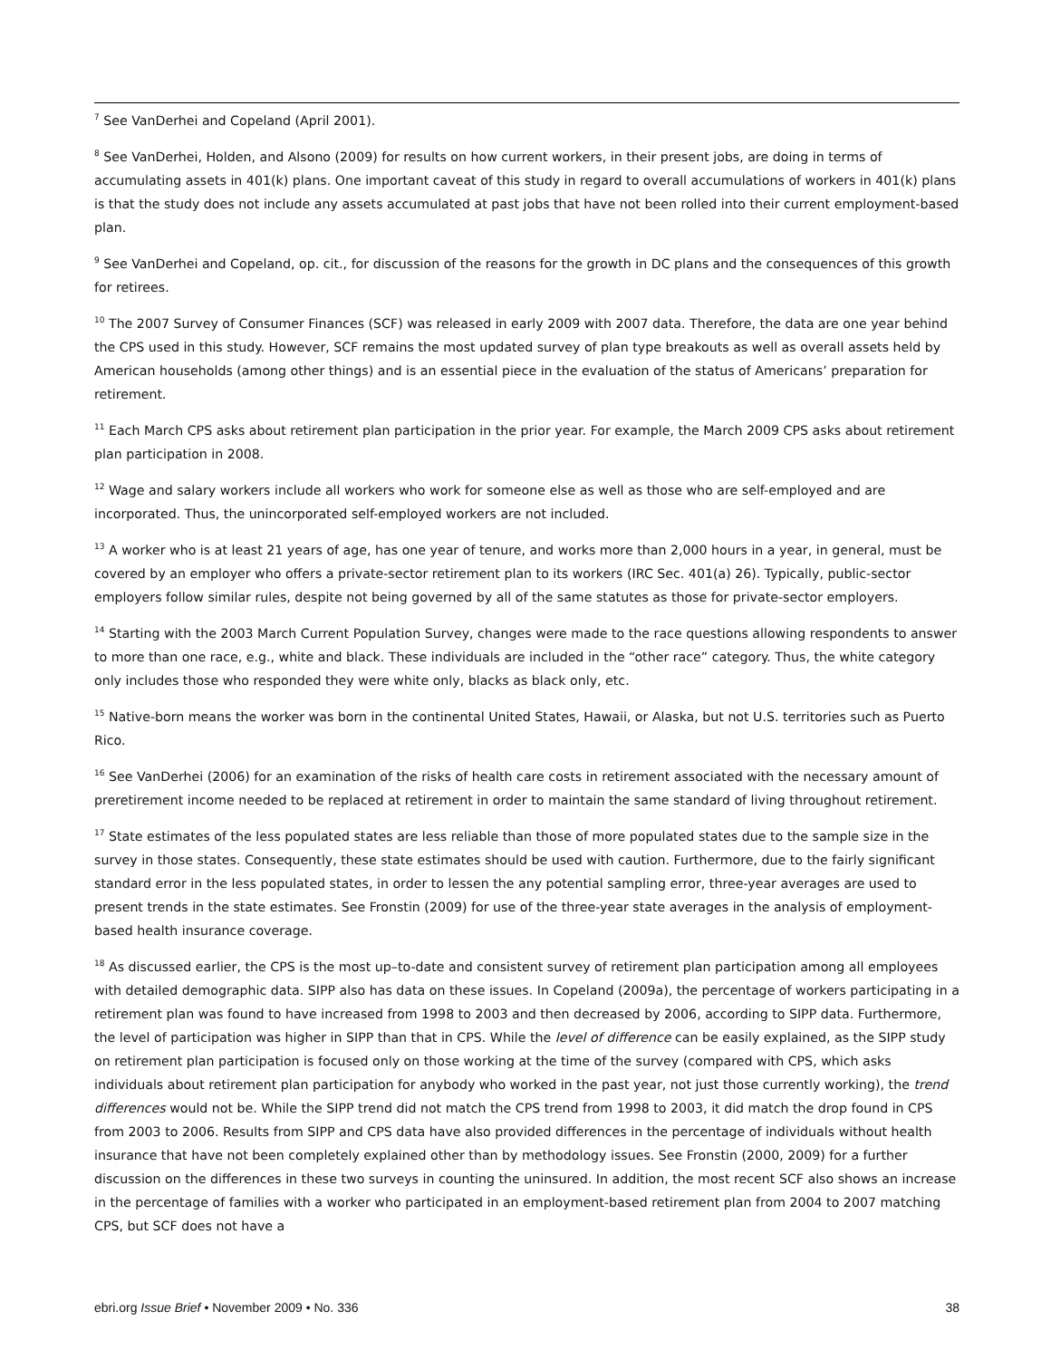<sup>7</sup> See VanDerhei and Copeland (April 2001).
<sup>8</sup> See VanDerhei, Holden, and Alsono (2009) for results on how current workers, in their present jobs, are doing in terms of accumulating assets in 401(k) plans. One important caveat of this study in regard to overall accumulations of workers in 401(k) plans is that the study does not include any assets accumulated at past jobs that have not been rolled into their current employment-based plan.
<sup>9</sup> See VanDerhei and Copeland, op. cit., for discussion of the reasons for the growth in DC plans and the consequences of this growth for retirees.
<sup>10</sup> The 2007 Survey of Consumer Finances (SCF) was released in early 2009 with 2007 data. Therefore, the data are one year behind the CPS used in this study. However, SCF remains the most updated survey of plan type breakouts as well as overall assets held by American households (among other things) and is an essential piece in the evaluation of the status of Americans’ preparation for retirement.
<sup>11</sup> Each March CPS asks about retirement plan participation in the prior year. For example, the March 2009 CPS asks about retirement plan participation in 2008.
<sup>12</sup> Wage and salary workers include all workers who work for someone else as well as those who are self-employed and are incorporated. Thus, the unincorporated self-employed workers are not included.
<sup>13</sup> A worker who is at least 21 years of age, has one year of tenure, and works more than 2,000 hours in a year, in general, must be covered by an employer who offers a private-sector retirement plan to its workers (IRC Sec. 401(a) 26). Typically, public-sector employers follow similar rules, despite not being governed by all of the same statutes as those for private-sector employers.
<sup>14</sup> Starting with the 2003 March Current Population Survey, changes were made to the race questions allowing respondents to answer to more than one race, e.g., white and black. These individuals are included in the “other race” category. Thus, the white category only includes those who responded they were white only, blacks as black only, etc.
<sup>15</sup> Native-born means the worker was born in the continental United States, Hawaii, or Alaska, but not U.S. territories such as Puerto Rico.
<sup>16</sup> See VanDerhei (2006) for an examination of the risks of health care costs in retirement associated with the necessary amount of preretirement income needed to be replaced at retirement in order to maintain the same standard of living throughout retirement.
<sup>17</sup> State estimates of the less populated states are less reliable than those of more populated states due to the sample size in the survey in those states. Consequently, these state estimates should be used with caution. Furthermore, due to the fairly significant standard error in the less populated states, in order to lessen the any potential sampling error, three-year averages are used to present trends in the state estimates. See Fronstin (2009) for use of the three-year state averages in the analysis of employment-based health insurance coverage.
<sup>18</sup> As discussed earlier, the CPS is the most up–to-date and consistent survey of retirement plan participation among all employees with detailed demographic data. SIPP also has data on these issues. In Copeland (2009a), the percentage of workers participating in a retirement plan was found to have increased from 1998 to 2003 and then decreased by 2006, according to SIPP data. Furthermore, the level of participation was higher in SIPP than that in CPS. While the level of difference can be easily explained, as the SIPP study on retirement plan participation is focused only on those working at the time of the survey (compared with CPS, which asks individuals about retirement plan participation for anybody who worked in the past year, not just those currently working), the trend differences would not be. While the SIPP trend did not match the CPS trend from 1998 to 2003, it did match the drop found in CPS from 2003 to 2006. Results from SIPP and CPS data have also provided differences in the percentage of individuals without health insurance that have not been completely explained other than by methodology issues. See Fronstin (2000, 2009) for a further discussion on the differences in these two surveys in counting the uninsured. In addition, the most recent SCF also shows an increase in the percentage of families with a worker who participated in an employment-based retirement plan from 2004 to 2007 matching CPS, but SCF does not have a
ebri.org Issue Brief • November 2009 • No. 336 38